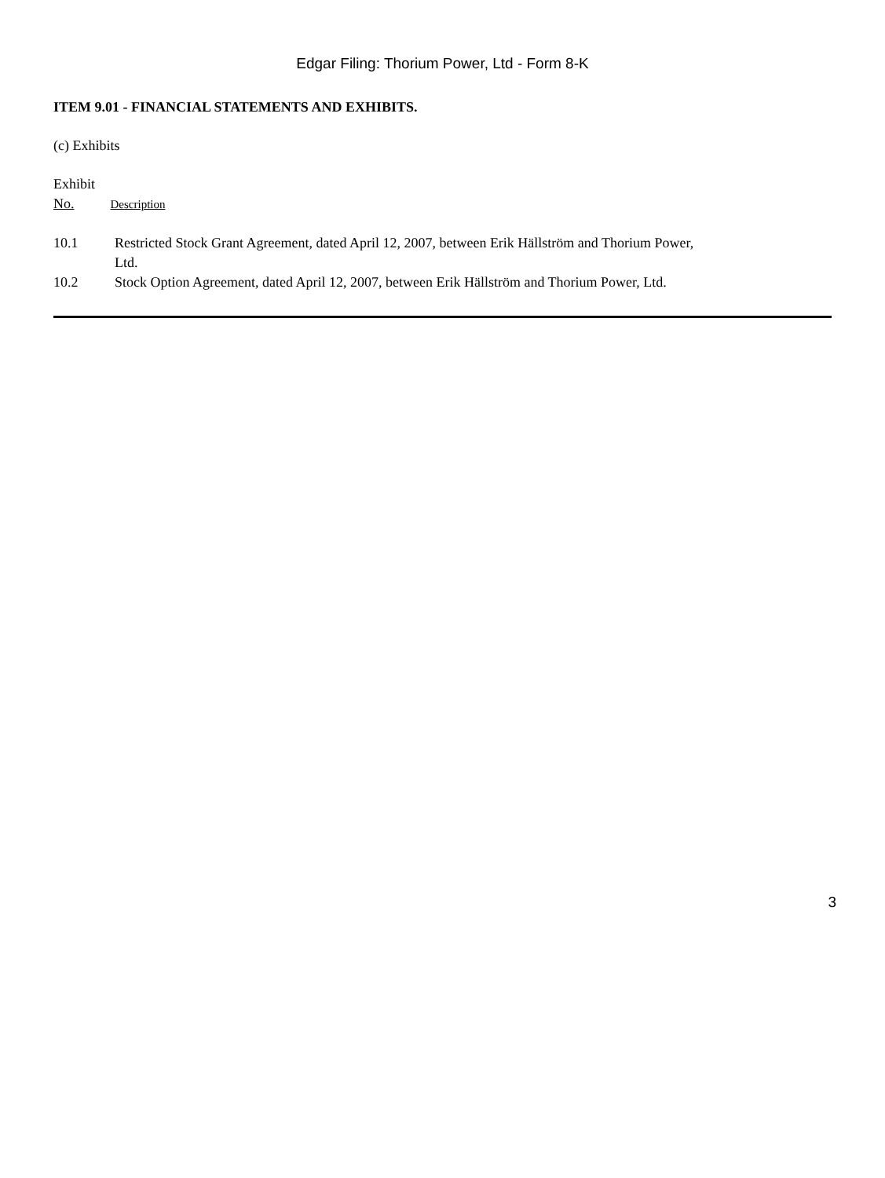Edgar Filing: Thorium Power, Ltd - Form 8-K
ITEM 9.01 - FINANCIAL STATEMENTS AND EXHIBITS.
(c) Exhibits
Exhibit
No. Description
| 10.1 | Restricted Stock Grant Agreement, dated April 12, 2007, between Erik Hällström and Thorium Power, Ltd. |
| 10.2 | Stock Option Agreement, dated April 12, 2007, between Erik Hällström and Thorium Power, Ltd. |
3